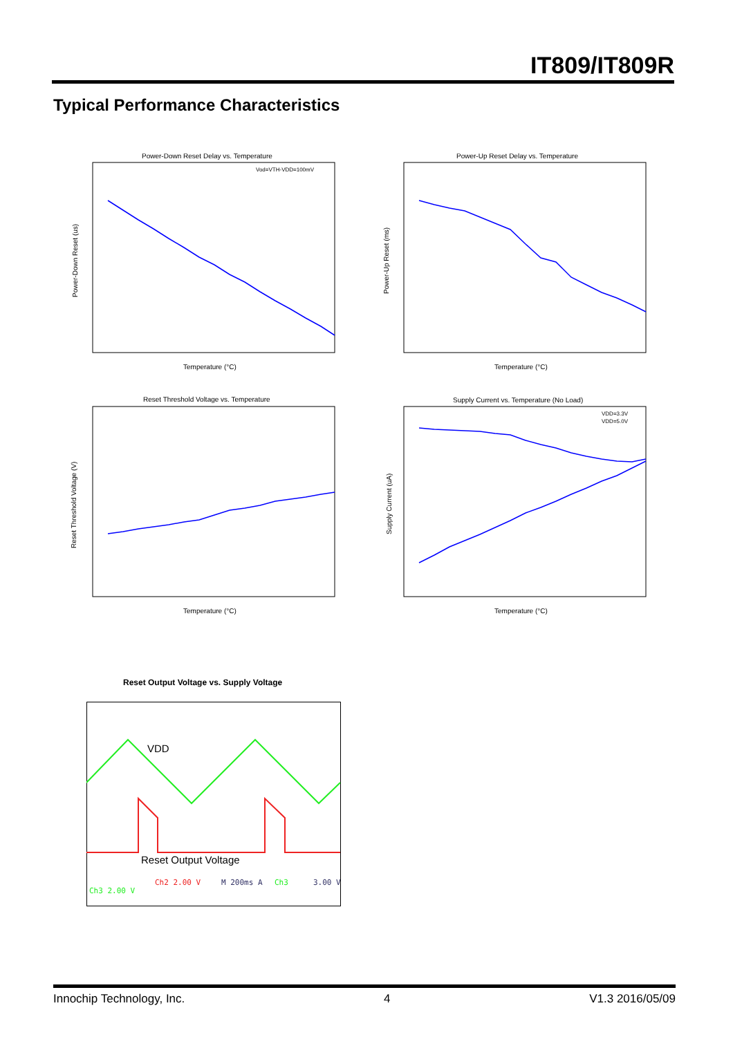IT809/IT809R
Typical Performance Characteristics
Power-Down Reset Delay vs. Temperature
Power-Down Reset (us)
Temperature (°C)
Vod=VTH-VDD=100mV
Power-Up Reset Delay vs. Temperature
Power-Up Reset (ms)
Temperature (°C)
Reset Threshold Voltage vs. Temperature
Reset Threshold Voltage (V)
Temperature (°C)
Supply Current vs. Temperature (No Load)
Supply Current (uA)
Temperature (°C)
VDD=3.3V
VDD=5.0V
Reset Output Voltage vs. Supply Voltage
VDD
Reset Output Voltage
Ch2 2.00 V
M 200ms A
Ch3
3.00 V
Ch3 2.00 V
Innochip Technology, Inc. 4 V1.3 2016/05/09